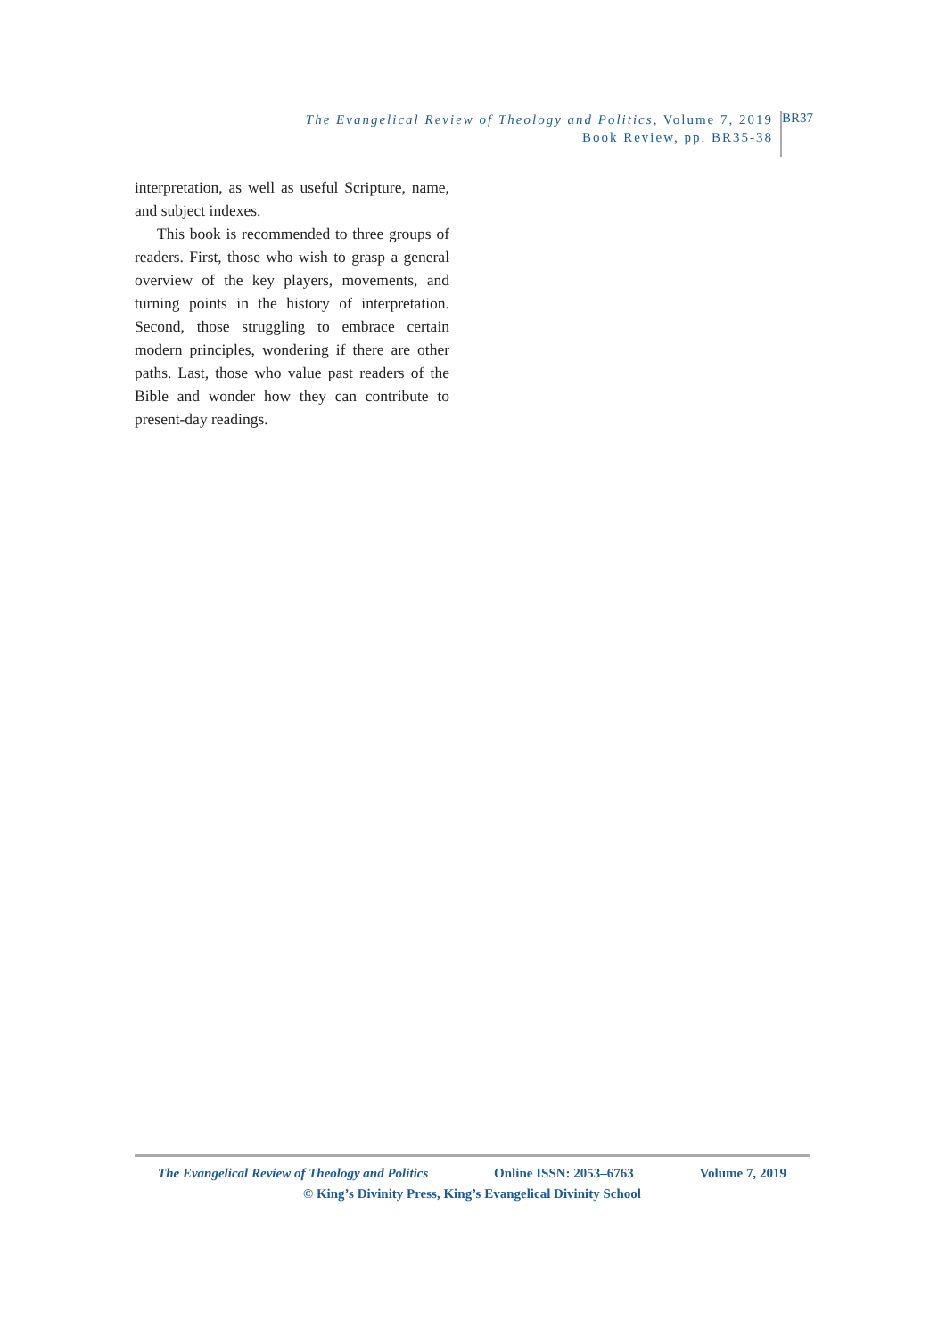The Evangelical Review of Theology and Politics, Volume 7, 2019
Book Review, pp. BR35-38
BR37
interpretation, as well as useful Scripture, name, and subject indexes.
This book is recommended to three groups of readers. First, those who wish to grasp a general overview of the key players, movements, and turning points in the history of interpretation. Second, those struggling to embrace certain modern principles, wondering if there are other paths. Last, those who value past readers of the Bible and wonder how they can contribute to present-day readings.
The Evangelical Review of Theology and Politics Online ISSN: 2053–6763 Volume 7, 2019
© King’s Divinity Press, King’s Evangelical Divinity School